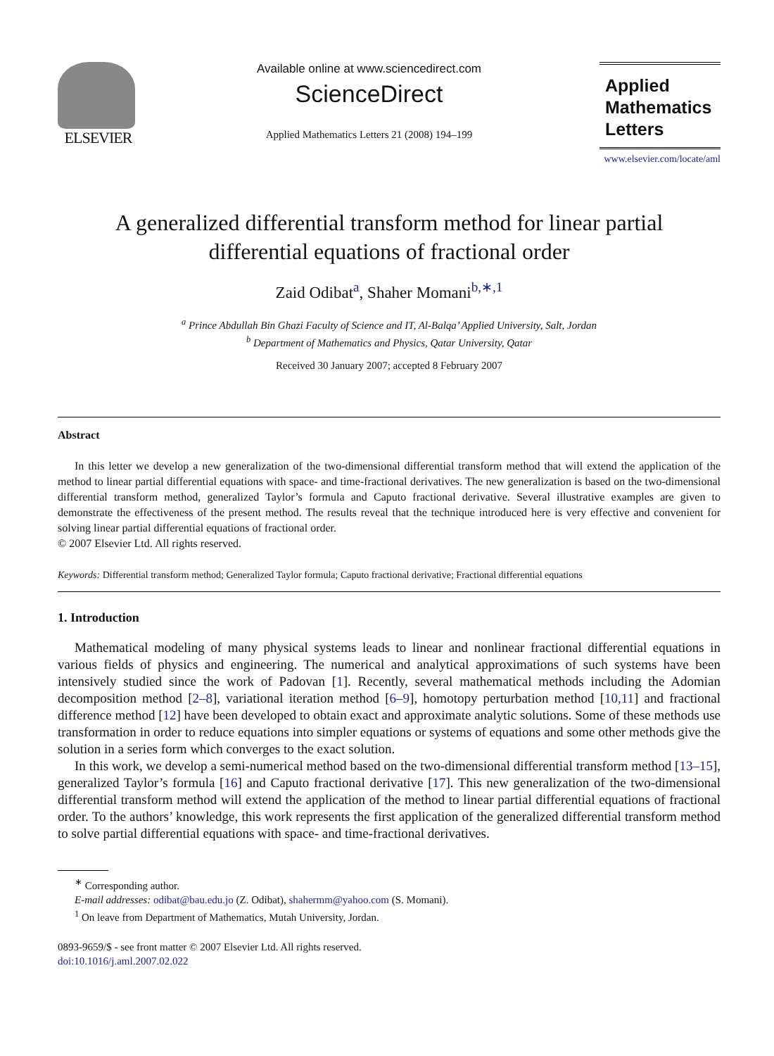ELSEVIER
Available online at www.sciencedirect.com
ScienceDirect
Applied Mathematics Letters 21 (2008) 194–199
Applied
Mathematics
Letters
www.elsevier.com/locate/aml
A generalized differential transform method for linear partial
differential equations of fractional order
Zaid Odibat<sup>a</sup>, Shaher Momani<sup>b,∗,1</sup>
<sup>a</sup> Prince Abdullah Bin Ghazi Faculty of Science and IT, Al-Balqa’ Applied University, Salt, Jordan
<sup>b</sup> Department of Mathematics and Physics, Qatar University, Qatar
Received 30 January 2007; accepted 8 February 2007
Abstract
In this letter we develop a new generalization of the two-dimensional differential transform method that will extend the application of the method to linear partial differential equations with space- and time-fractional derivatives. The new generalization is based on the two-dimensional differential transform method, generalized Taylor’s formula and Caputo fractional derivative. Several illustrative examples are given to demonstrate the effectiveness of the present method. The results reveal that the technique introduced here is very effective and convenient for solving linear partial differential equations of fractional order.
© 2007 Elsevier Ltd. All rights reserved.
Keywords: Differential transform method; Generalized Taylor formula; Caputo fractional derivative; Fractional differential equations
1. Introduction
Mathematical modeling of many physical systems leads to linear and nonlinear fractional differential equations in various fields of physics and engineering. The numerical and analytical approximations of such systems have been intensively studied since the work of Padovan [1]. Recently, several mathematical methods including the Adomian decomposition method [2–8], variational iteration method [6–9], homotopy perturbation method [10,11] and fractional difference method [12] have been developed to obtain exact and approximate analytic solutions. Some of these methods use transformation in order to reduce equations into simpler equations or systems of equations and some other methods give the solution in a series form which converges to the exact solution.
In this work, we develop a semi-numerical method based on the two-dimensional differential transform method [13–15], generalized Taylor’s formula [16] and Caputo fractional derivative [17]. This new generalization of the two-dimensional differential transform method will extend the application of the method to linear partial differential equations of fractional order. To the authors’ knowledge, this work represents the first application of the generalized differential transform method to solve partial differential equations with space- and time-fractional derivatives.
<sup>∗</sup> Corresponding author.
E-mail addresses: odibat@bau.edu.jo (Z. Odibat), shahermm@yahoo.com (S. Momani).
<sup>1</sup> On leave from Department of Mathematics, Mutah University, Jordan.
0893-9659/$ - see front matter © 2007 Elsevier Ltd. All rights reserved.
doi:10.1016/j.aml.2007.02.022